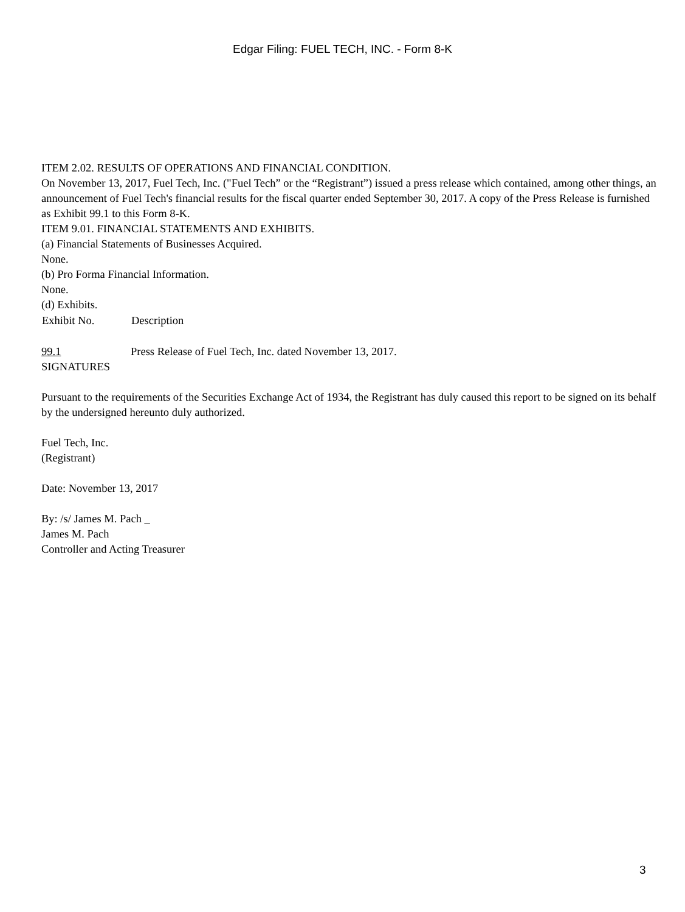Edgar Filing: FUEL TECH, INC. - Form 8-K
ITEM 2.02. RESULTS OF OPERATIONS AND FINANCIAL CONDITION.
On November 13, 2017, Fuel Tech, Inc. ("Fuel Tech” or the “Registrant”) issued a press release which contained, among other things, an announcement of Fuel Tech's financial results for the fiscal quarter ended September 30, 2017. A copy of the Press Release is furnished as Exhibit 99.1 to this Form 8-K.
ITEM 9.01. FINANCIAL STATEMENTS AND EXHIBITS.
(a) Financial Statements of Businesses Acquired.
None.
(b) Pro Forma Financial Information.
None.
(d) Exhibits.
| Exhibit No. | Description |
| --- | --- |
| 99.1 | Press Release of Fuel Tech, Inc. dated November 13, 2017. |
SIGNATURES
Pursuant to the requirements of the Securities Exchange Act of 1934, the Registrant has duly caused this report to be signed on its behalf by the undersigned hereunto duly authorized.
Fuel Tech, Inc.
(Registrant)
Date: November 13, 2017
By: /s/ James M. Pach _
James M. Pach
Controller and Acting Treasurer
3